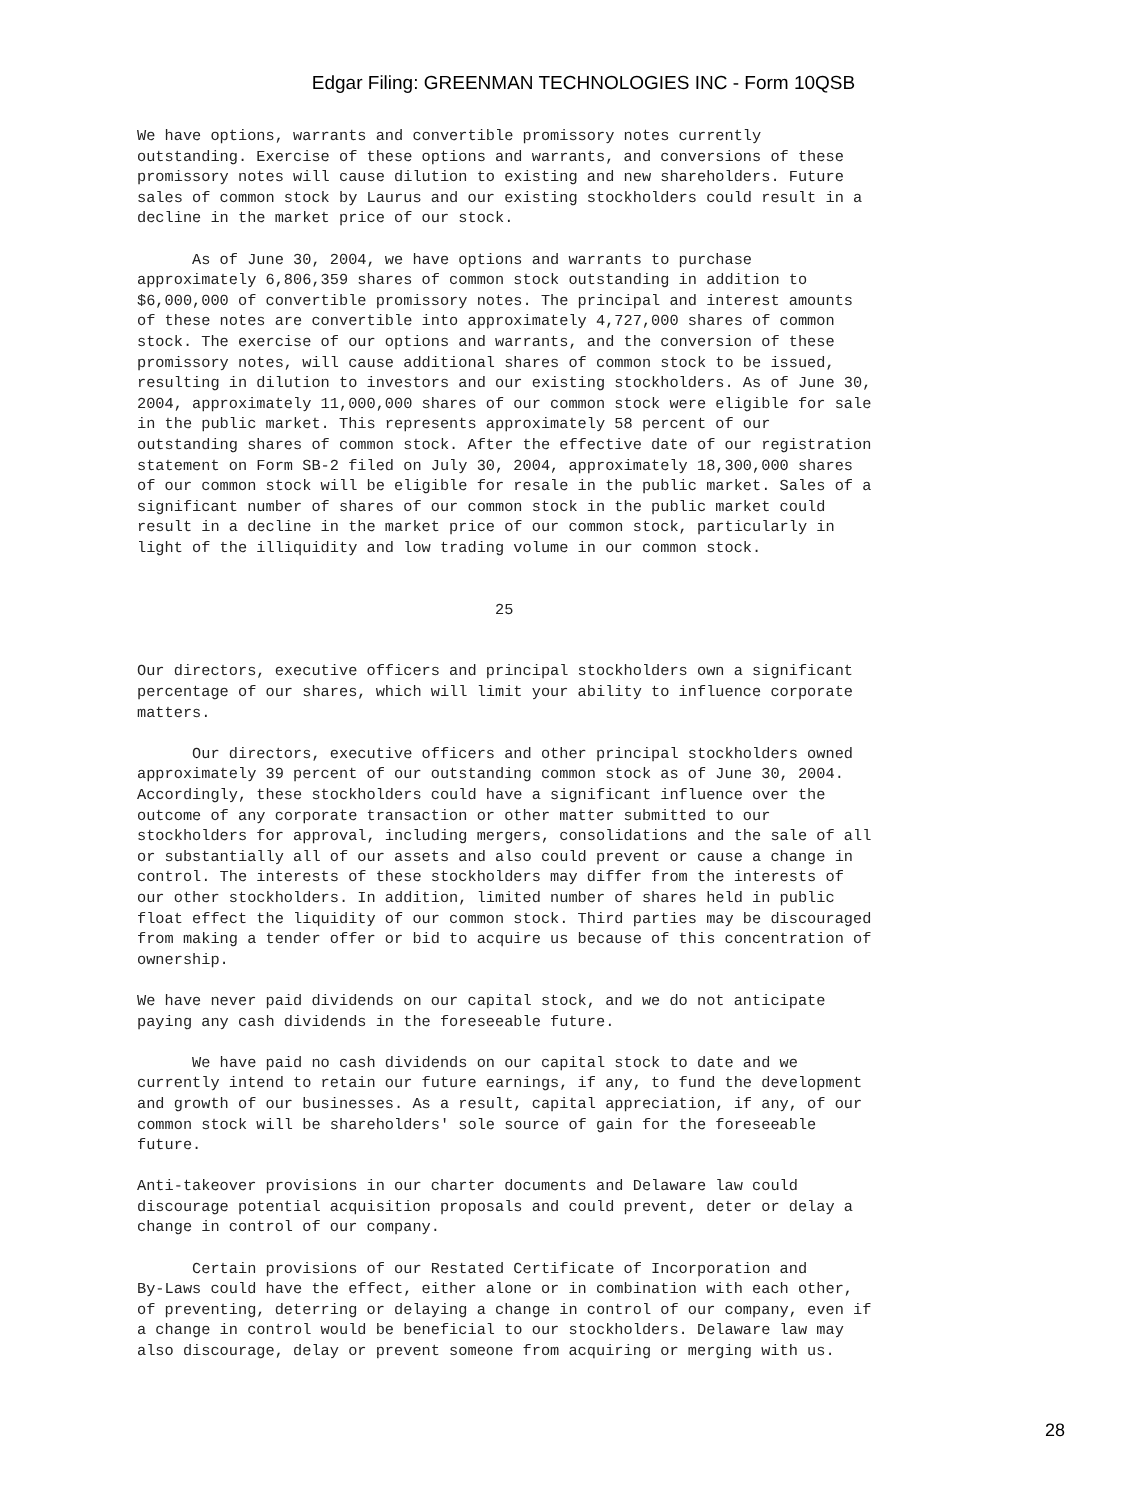Edgar Filing: GREENMAN TECHNOLOGIES INC - Form 10QSB
We have options, warrants and convertible promissory notes currently
outstanding. Exercise of these options and warrants, and conversions of these
promissory notes will cause dilution to existing and new shareholders. Future
sales of common stock by Laurus and our existing stockholders could result in a
decline in the market price of our stock.

      As of June 30, 2004, we have options and warrants to purchase
approximately 6,806,359 shares of common stock outstanding in addition to
$6,000,000 of convertible promissory notes. The principal and interest amounts
of these notes are convertible into approximately 4,727,000 shares of common
stock. The exercise of our options and warrants, and the conversion of these
promissory notes, will cause additional shares of common stock to be issued,
resulting in dilution to investors and our existing stockholders. As of June 30,
2004, approximately 11,000,000 shares of our common stock were eligible for sale
in the public market. This represents approximately 58 percent of our
outstanding shares of common stock. After the effective date of our registration
statement on Form SB-2 filed on July 30, 2004, approximately 18,300,000 shares
of our common stock will be eligible for resale in the public market. Sales of a
significant number of shares of our common stock in the public market could
result in a decline in the market price of our common stock, particularly in
light of the illiquidity and low trading volume in our common stock.


                                       25


Our directors, executive officers and principal stockholders own a significant
percentage of our shares, which will limit your ability to influence corporate
matters.

      Our directors, executive officers and other principal stockholders owned
approximately 39 percent of our outstanding common stock as of June 30, 2004.
Accordingly, these stockholders could have a significant influence over the
outcome of any corporate transaction or other matter submitted to our
stockholders for approval, including mergers, consolidations and the sale of all
or substantially all of our assets and also could prevent or cause a change in
control. The interests of these stockholders may differ from the interests of
our other stockholders. In addition, limited number of shares held in public
float effect the liquidity of our common stock. Third parties may be discouraged
from making a tender offer or bid to acquire us because of this concentration of
ownership.

We have never paid dividends on our capital stock, and we do not anticipate
paying any cash dividends in the foreseeable future.

      We have paid no cash dividends on our capital stock to date and we
currently intend to retain our future earnings, if any, to fund the development
and growth of our businesses. As a result, capital appreciation, if any, of our
common stock will be shareholders' sole source of gain for the foreseeable
future.

Anti-takeover provisions in our charter documents and Delaware law could
discourage potential acquisition proposals and could prevent, deter or delay a
change in control of our company.

      Certain provisions of our Restated Certificate of Incorporation and
By-Laws could have the effect, either alone or in combination with each other,
of preventing, deterring or delaying a change in control of our company, even if
a change in control would be beneficial to our stockholders. Delaware law may
also discourage, delay or prevent someone from acquiring or merging with us.
28